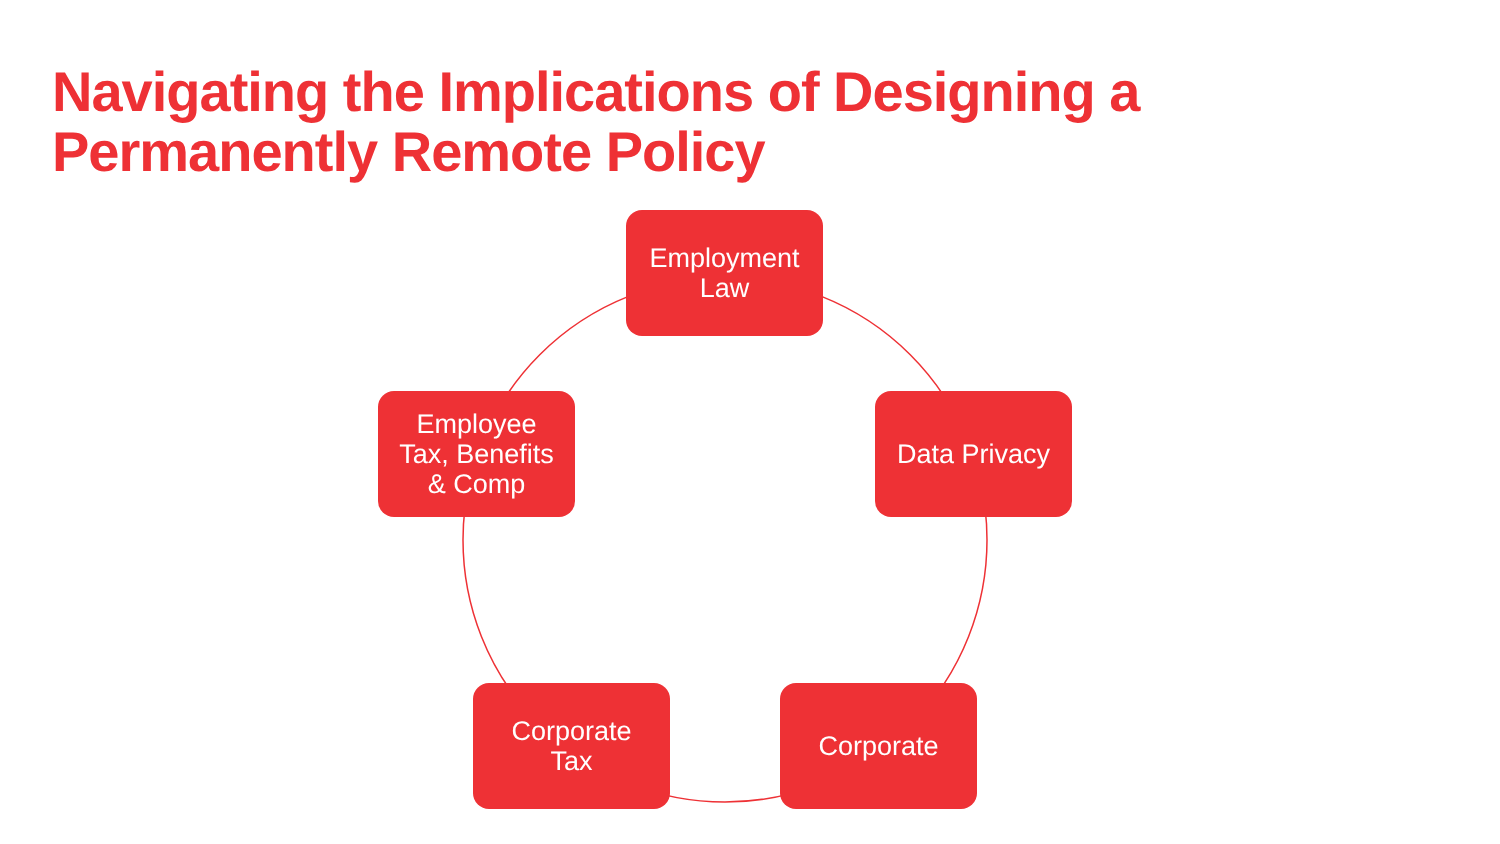Navigating the Implications of Designing a Permanently Remote Policy
Employment
Law
Data Privacy
Corporate
Corporate
Tax
Employee
Tax, Benefits
& Comp